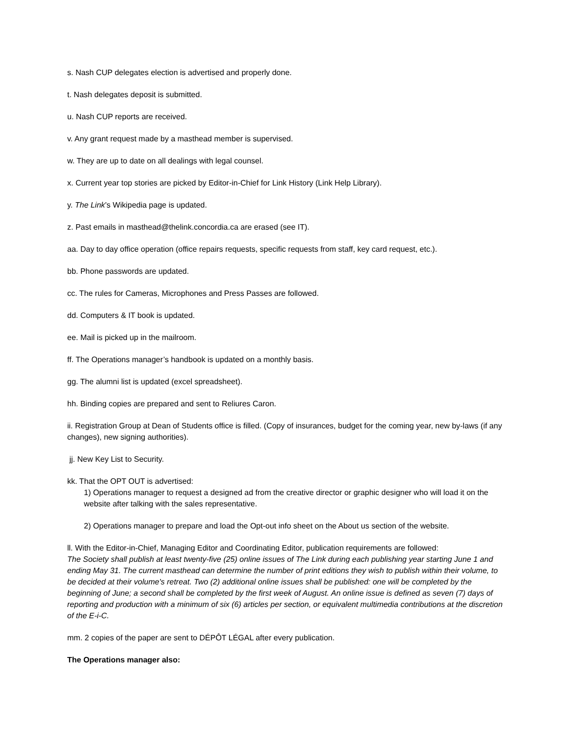s. Nash CUP delegates election is advertised and properly done.
t. Nash delegates deposit is submitted.
u. Nash CUP reports are received.
v. Any grant request made by a masthead member is supervised.
w. They are up to date on all dealings with legal counsel.
x. Current year top stories are picked by Editor-in-Chief for Link History (Link Help Library).
y. The Link’s Wikipedia page is updated.
z. Past emails in masthead@thelink.concordia.ca are erased (see IT).
aa. Day to day office operation (office repairs requests, specific requests from staff, key card request, etc.).
bb. Phone passwords are updated.
cc. The rules for Cameras, Microphones and Press Passes are followed.
dd. Computers & IT book is updated.
ee. Mail is picked up in the mailroom.
ff. The Operations manager’s handbook is updated on a monthly basis.
gg. The alumni list is updated (excel spreadsheet).
hh. Binding copies are prepared and sent to Reliures Caron.
ii. Registration Group at Dean of Students office is filled. (Copy of insurances, budget for the coming year, new by-laws (if any changes), new signing authorities).
jj. New Key List to Security.
kk. That the OPT OUT is advertised:
1) Operations manager to request a designed ad from the creative director or graphic designer who will load it on the website after talking with the sales representative.
2) Operations manager to prepare and load the Opt-out info sheet on the About us section of the website.
ll. With the Editor-in-Chief, Managing Editor and Coordinating Editor, publication requirements are followed:
The Society shall publish at least twenty-five (25) online issues of The Link during each publishing year starting June 1 and ending May 31. The current masthead can determine the number of print editions they wish to publish within their volume, to be decided at their volume's retreat. Two (2) additional online issues shall be published: one will be completed by the beginning of June; a second shall be completed by the first week of August. An online issue is defined as seven (7) days of reporting and production with a minimum of six (6) articles per section, or equivalent multimedia contributions at the discretion of the E-i-C.
mm. 2 copies of the paper are sent to DÉPÔT LÉGAL after every publication.
The Operations manager also: